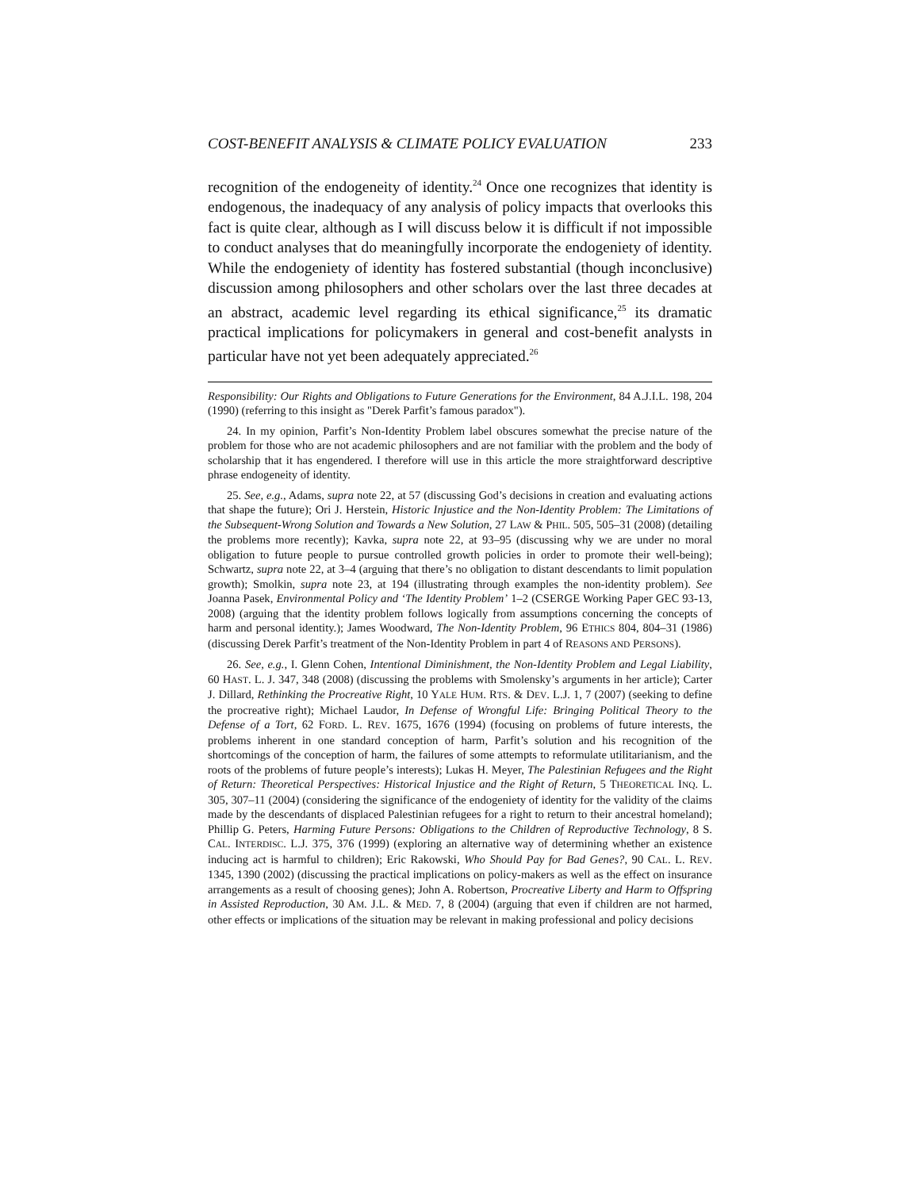COST-BENEFIT ANALYSIS & CLIMATE POLICY EVALUATION 233
recognition of the endogeneity of identity.<sup>24</sup> Once one recognizes that identity is endogenous, the inadequacy of any analysis of policy impacts that overlooks this fact is quite clear, although as I will discuss below it is difficult if not impossible to conduct analyses that do meaningfully incorporate the endogeniety of identity. While the endogeniety of identity has fostered substantial (though inconclusive) discussion among philosophers and other scholars over the last three decades at an abstract, academic level regarding its ethical significance,<sup>25</sup> its dramatic practical implications for policymakers in general and cost-benefit analysts in particular have not yet been adequately appreciated.<sup>26</sup>
Responsibility: Our Rights and Obligations to Future Generations for the Environment, 84 A.J.I.L. 198, 204 (1990) (referring to this insight as "Derek Parfit’s famous paradox").
24. In my opinion, Parfit’s Non-Identity Problem label obscures somewhat the precise nature of the problem for those who are not academic philosophers and are not familiar with the problem and the body of scholarship that it has engendered. I therefore will use in this article the more straightforward descriptive phrase endogeneity of identity.
25. See, e.g., Adams, supra note 22, at 57 (discussing God’s decisions in creation and evaluating actions that shape the future); Ori J. Herstein, Historic Injustice and the Non-Identity Problem: The Limitations of the Subsequent-Wrong Solution and Towards a New Solution, 27 LAW & PHIL. 505, 505–31 (2008) (detailing the problems more recently); Kavka, supra note 22, at 93–95 (discussing why we are under no moral obligation to future people to pursue controlled growth policies in order to promote their well-being); Schwartz, supra note 22, at 3–4 (arguing that there’s no obligation to distant descendants to limit population growth); Smolkin, supra note 23, at 194 (illustrating through examples the non-identity problem). See Joanna Pasek, Environmental Policy and ‘The Identity Problem’ 1–2 (CSERGE Working Paper GEC 93-13, 2008) (arguing that the identity problem follows logically from assumptions concerning the concepts of harm and personal identity.); James Woodward, The Non-Identity Problem, 96 ETHICS 804, 804–31 (1986) (discussing Derek Parfit’s treatment of the Non-Identity Problem in part 4 of REASONS AND PERSONS).
26. See, e.g., I. Glenn Cohen, Intentional Diminishment, the Non-Identity Problem and Legal Liability, 60 HAST. L. J. 347, 348 (2008) (discussing the problems with Smolensky’s arguments in her article); Carter J. Dillard, Rethinking the Procreative Right, 10 YALE HUM. RTS. & DEV. L.J. 1, 7 (2007) (seeking to define the procreative right); Michael Laudor, In Defense of Wrongful Life: Bringing Political Theory to the Defense of a Tort, 62 FORD. L. REV. 1675, 1676 (1994) (focusing on problems of future interests, the problems inherent in one standard conception of harm, Parfit’s solution and his recognition of the shortcomings of the conception of harm, the failures of some attempts to reformulate utilitarianism, and the roots of the problems of future people’s interests); Lukas H. Meyer, The Palestinian Refugees and the Right of Return: Theoretical Perspectives: Historical Injustice and the Right of Return, 5 THEORETICAL INQ. L. 305, 307–11 (2004) (considering the significance of the endogeniety of identity for the validity of the claims made by the descendants of displaced Palestinian refugees for a right to return to their ancestral homeland); Phillip G. Peters, Harming Future Persons: Obligations to the Children of Reproductive Technology, 8 S. CAL. INTERDISC. L.J. 375, 376 (1999) (exploring an alternative way of determining whether an existence inducing act is harmful to children); Eric Rakowski, Who Should Pay for Bad Genes?, 90 CAL. L. REV. 1345, 1390 (2002) (discussing the practical implications on policy-makers as well as the effect on insurance arrangements as a result of choosing genes); John A. Robertson, Procreative Liberty and Harm to Offspring in Assisted Reproduction, 30 AM. J.L. & MED. 7, 8 (2004) (arguing that even if children are not harmed, other effects or implications of the situation may be relevant in making professional and policy decisions